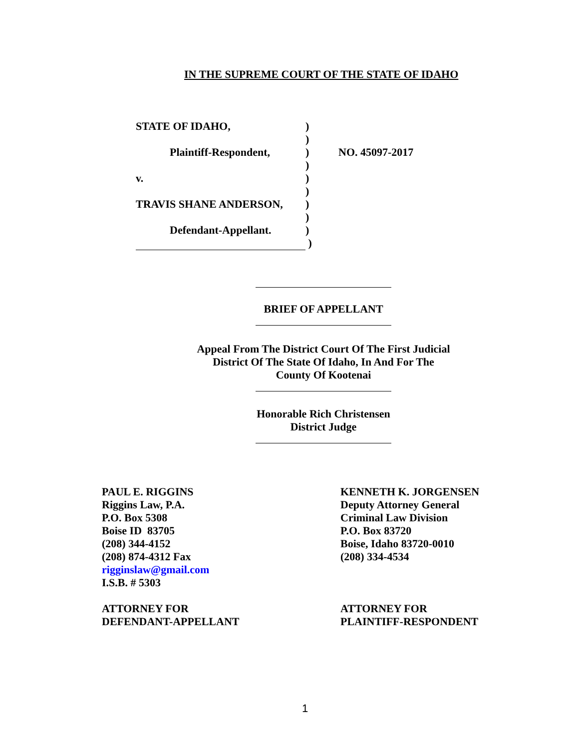IN THE SUPREME COURT OF THE STATE OF IDAHO
| STATE OF IDAHO, | ) | |
| | ) | |
| Plaintiff-Respondent, | ) | NO. 45097-2017 |
| | ) | |
| v. | ) | |
| | ) | |
| TRAVIS SHANE ANDERSON, | ) | |
| | ) | |
| Defendant-Appellant. | ) | |
| | ) | |
BRIEF OF APPELLANT
Appeal From The District Court Of The First Judicial
District Of The State Of Idaho, In And For The
County Of Kootenai
Honorable Rich Christensen
District Judge
PAUL E. RIGGINS
Riggins Law, P.A.
P.O. Box 5308
Boise ID 83705
(208) 344-4152
(208) 874-4312 Fax
rigginslaw@gmail.com
I.S.B. # 5303
ATTORNEY FOR
DEFENDANT-APPELLANT
KENNETH K. JORGENSEN
Deputy Attorney General
Criminal Law Division
P.O. Box 83720
Boise, Idaho 83720-0010
(208) 334-4534
ATTORNEY FOR
PLAINTIFF-RESPONDENT
1